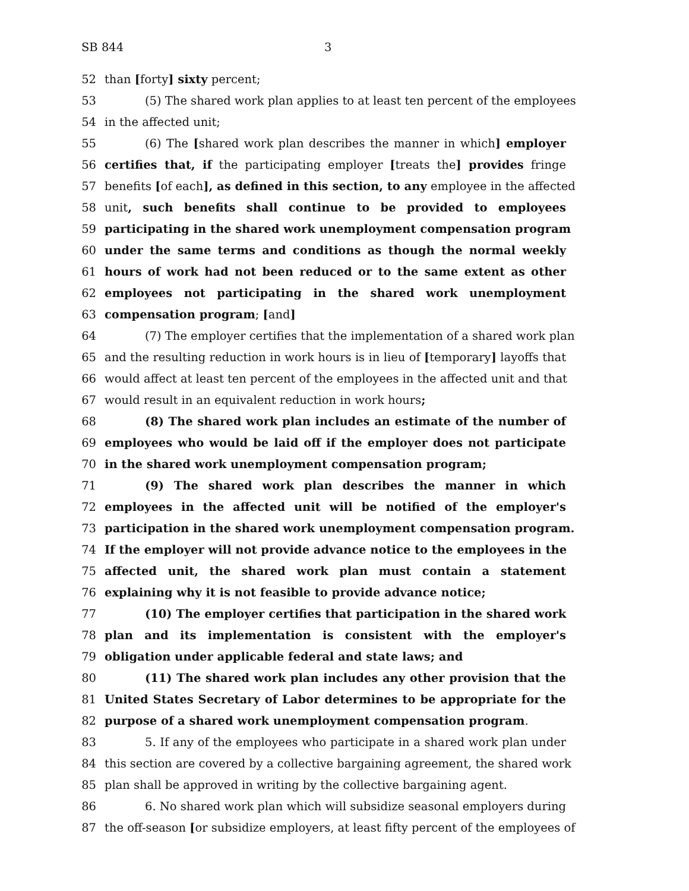SB 844 3
52 than [forty] sixty percent;
53 (5) The shared work plan applies to at least ten percent of the employees
54 in the affected unit;
55 (6) The [shared work plan describes the manner in which] employer
56 certifies that, if the participating employer [treats the] provides fringe
57 benefits [of each], as defined in this section, to any employee in the affected
58 unit, such benefits shall continue to be provided to employees
59 participating in the shared work unemployment compensation program
60 under the same terms and conditions as though the normal weekly
61 hours of work had not been reduced or to the same extent as other
62 employees not participating in the shared work unemployment
63 compensation program; [and]
64 (7) The employer certifies that the implementation of a shared work plan
65 and the resulting reduction in work hours is in lieu of [temporary] layoffs that
66 would affect at least ten percent of the employees in the affected unit and that
67 would result in an equivalent reduction in work hours;
68 (8) The shared work plan includes an estimate of the number of
69 employees who would be laid off if the employer does not participate
70 in the shared work unemployment compensation program;
71 (9) The shared work plan describes the manner in which
72 employees in the affected unit will be notified of the employer's
73 participation in the shared work unemployment compensation program.
74 If the employer will not provide advance notice to the employees in the
75 affected unit, the shared work plan must contain a statement
76 explaining why it is not feasible to provide advance notice;
77 (10) The employer certifies that participation in the shared work
78 plan and its implementation is consistent with the employer's
79 obligation under applicable federal and state laws; and
80 (11) The shared work plan includes any other provision that the
81 United States Secretary of Labor determines to be appropriate for the
82 purpose of a shared work unemployment compensation program.
83 5. If any of the employees who participate in a shared work plan under
84 this section are covered by a collective bargaining agreement, the shared work
85 plan shall be approved in writing by the collective bargaining agent.
86 6. No shared work plan which will subsidize seasonal employers during
87 the off-season [or subsidize employers, at least fifty percent of the employees of